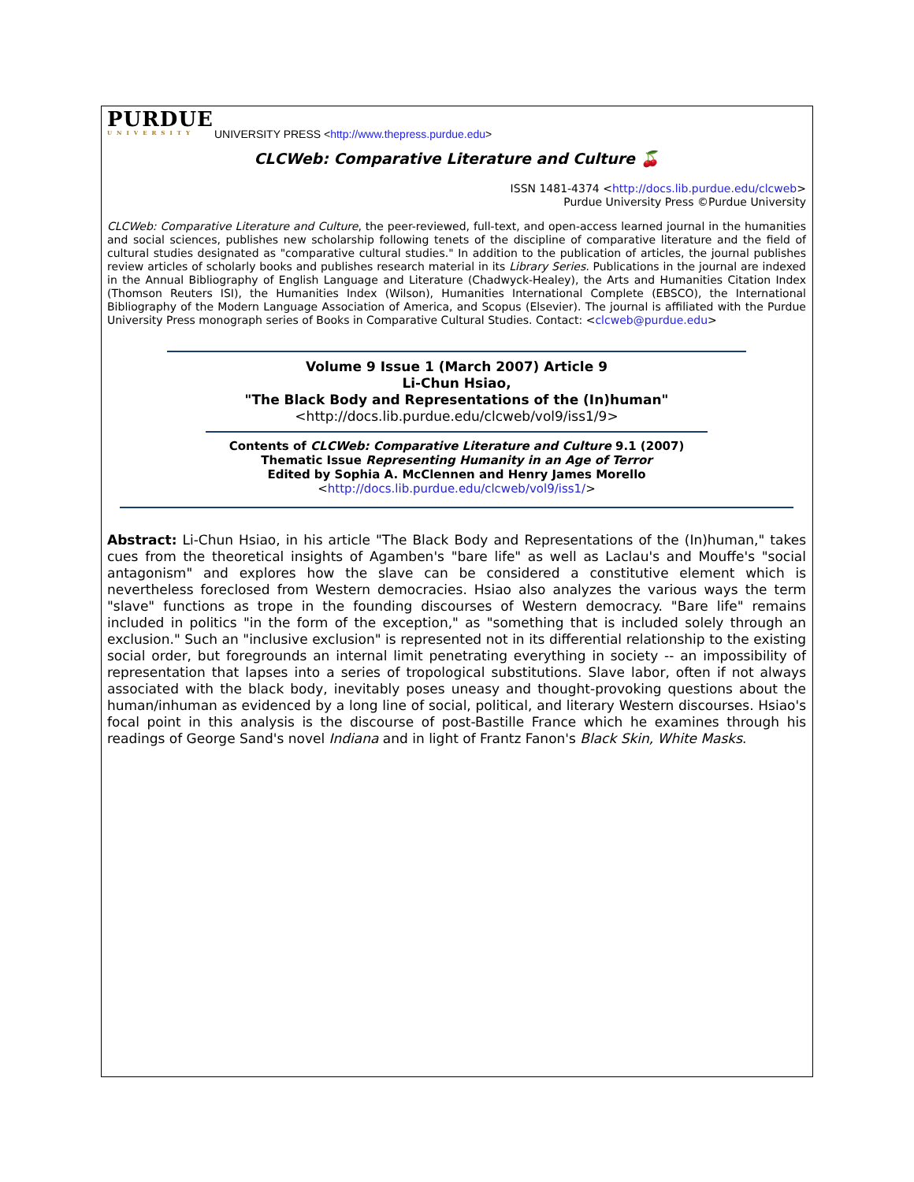PURDUE
UNIVERSITY
UNIVERSITY PRESS <http://www.thepress.purdue.edu>
CLCWeb: Comparative Literature and Culture 🍒
ISSN 1481-4374 <http://docs.lib.purdue.edu/clcweb>
Purdue University Press ©Purdue University
CLCWeb: Comparative Literature and Culture, the peer-reviewed, full-text, and open-access learned journal in the humanities and social sciences, publishes new scholarship following tenets of the discipline of comparative literature and the field of cultural studies designated as "comparative cultural studies." In addition to the publication of articles, the journal publishes review articles of scholarly books and publishes research material in its Library Series. Publications in the journal are indexed in the Annual Bibliography of English Language and Literature (Chadwyck-Healey), the Arts and Humanities Citation Index (Thomson Reuters ISI), the Humanities Index (Wilson), Humanities International Complete (EBSCO), the International Bibliography of the Modern Language Association of America, and Scopus (Elsevier). The journal is affiliated with the Purdue University Press monograph series of Books in Comparative Cultural Studies. Contact: <clcweb@purdue.edu>
Volume 9 Issue 1 (March 2007) Article 9
Li-Chun Hsiao,
"The Black Body and Representations of the (In)human"
<http://docs.lib.purdue.edu/clcweb/vol9/iss1/9>
Contents of CLCWeb: Comparative Literature and Culture 9.1 (2007)
Thematic Issue Representing Humanity in an Age of Terror
Edited by Sophia A. McClennen and Henry James Morello
<http://docs.lib.purdue.edu/clcweb/vol9/iss1/>
Abstract: Li-Chun Hsiao, in his article "The Black Body and Representations of the (In)human," takes cues from the theoretical insights of Agamben's "bare life" as well as Laclau's and Mouffe's "social antagonism" and explores how the slave can be considered a constitutive element which is nevertheless foreclosed from Western democracies. Hsiao also analyzes the various ways the term "slave" functions as trope in the founding discourses of Western democracy. "Bare life" remains included in politics "in the form of the exception," as "something that is included solely through an exclusion." Such an "inclusive exclusion" is represented not in its differential relationship to the existing social order, but foregrounds an internal limit penetrating everything in society -- an impossibility of representation that lapses into a series of tropological substitutions. Slave labor, often if not always associated with the black body, inevitably poses uneasy and thought-provoking questions about the human/inhuman as evidenced by a long line of social, political, and literary Western discourses. Hsiao's focal point in this analysis is the discourse of post-Bastille France which he examines through his readings of George Sand's novel Indiana and in light of Frantz Fanon's Black Skin, White Masks.